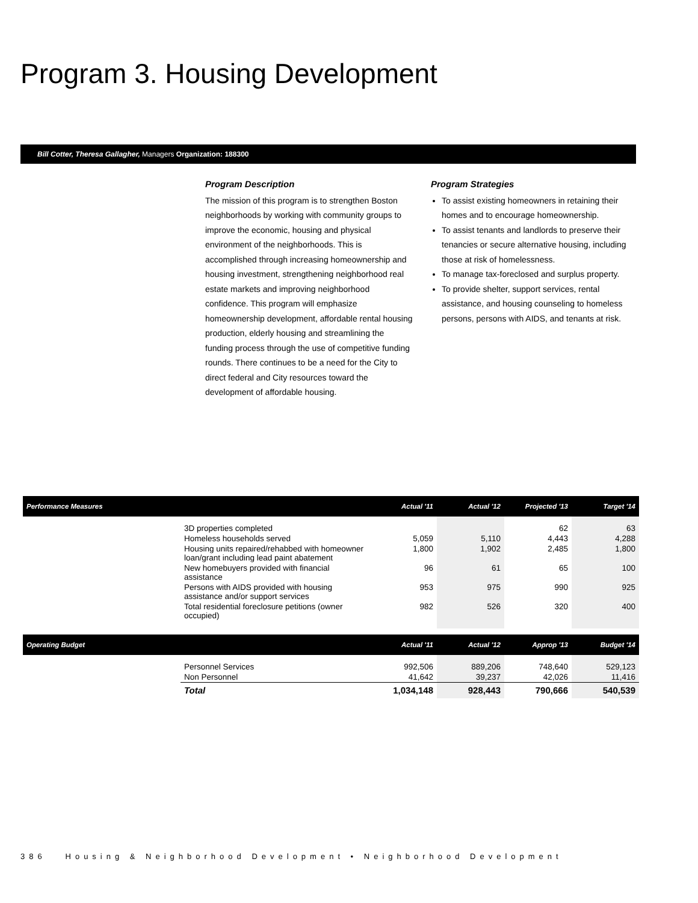Program 3. Housing Development
Bill Cotter, Theresa Gallagher, Managers Organization: 188300
Program Description
The mission of this program is to strengthen Boston neighborhoods by working with community groups to improve the economic, housing and physical environment of the neighborhoods. This is accomplished through increasing homeownership and housing investment, strengthening neighborhood real estate markets and improving neighborhood confidence. This program will emphasize homeownership development, affordable rental housing production, elderly housing and streamlining the funding process through the use of competitive funding rounds. There continues to be a need for the City to direct federal and City resources toward the development of affordable housing.
Program Strategies
To assist existing homeowners in retaining their homes and to encourage homeownership.
To assist tenants and landlords to preserve their tenancies or secure alternative housing, including those at risk of homelessness.
To manage tax-foreclosed and surplus property.
To provide shelter, support services, rental assistance, and housing counseling to homeless persons, persons with AIDS, and tenants at risk.
| Performance Measures | | Actual '11 | Actual '12 | Projected '13 | Target '14 |
| --- | --- | --- | --- | --- | --- |
| | 3D properties completed | | | 62 | 63 |
| | Homeless households served | 5,059 | 5,110 | 4,443 | 4,288 |
| | Housing units repaired/rehabbed with homeowner loan/grant including lead paint abatement | 1,800 | 1,902 | 2,485 | 1,800 |
| | New homebuyers provided with financial assistance | 96 | 61 | 65 | 100 |
| | Persons with AIDS provided with housing assistance and/or support services | 953 | 975 | 990 | 925 |
| | Total residential foreclosure petitions (owner occupied) | 982 | 526 | 320 | 400 |
| Operating Budget | | Actual '11 | Actual '12 | Approp '13 | Budget '14 |
| --- | --- | --- | --- | --- | --- |
| | Personnel Services | 992,506 | 889,206 | 748,640 | 529,123 |
| | Non Personnel | 41,642 | 39,237 | 42,026 | 11,416 |
| | Total | 1,034,148 | 928,443 | 790,666 | 540,539 |
386 Housing & Neighborhood Development • Neighborhood Development